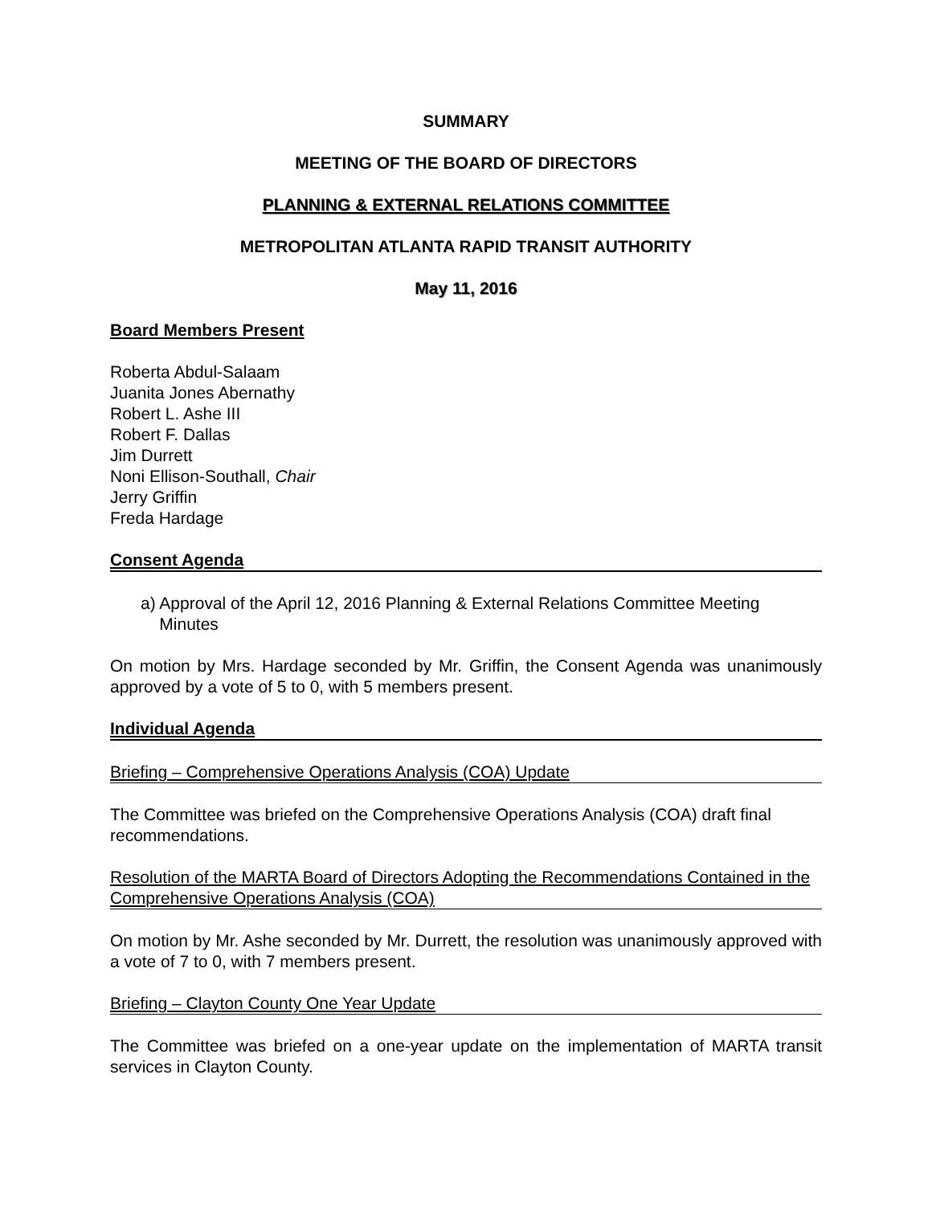SUMMARY
MEETING OF THE BOARD OF DIRECTORS
PLANNING & EXTERNAL RELATIONS COMMITTEE
METROPOLITAN ATLANTA RAPID TRANSIT AUTHORITY
May 11, 2016
Board Members Present
Roberta Abdul-Salaam
Juanita Jones Abernathy
Robert L. Ashe III
Robert F. Dallas
Jim Durrett
Noni Ellison-Southall, Chair
Jerry Griffin
Freda Hardage
Consent Agenda
a) Approval of the April 12, 2016 Planning & External Relations Committee Meeting
Minutes
On motion by Mrs. Hardage seconded by Mr. Griffin, the Consent Agenda was unanimously approved by a vote of 5 to 0, with 5 members present.
Individual Agenda
Briefing – Comprehensive Operations Analysis (COA) Update
The Committee was briefed on the Comprehensive Operations Analysis (COA) draft final recommendations.
Resolution of the MARTA Board of Directors Adopting the Recommendations Contained in the Comprehensive Operations Analysis (COA)
On motion by Mr. Ashe seconded by Mr. Durrett, the resolution was unanimously approved with a vote of 7 to 0, with 7 members present.
Briefing – Clayton County One Year Update
The Committee was briefed on a one-year update on the implementation of MARTA transit services in Clayton County.